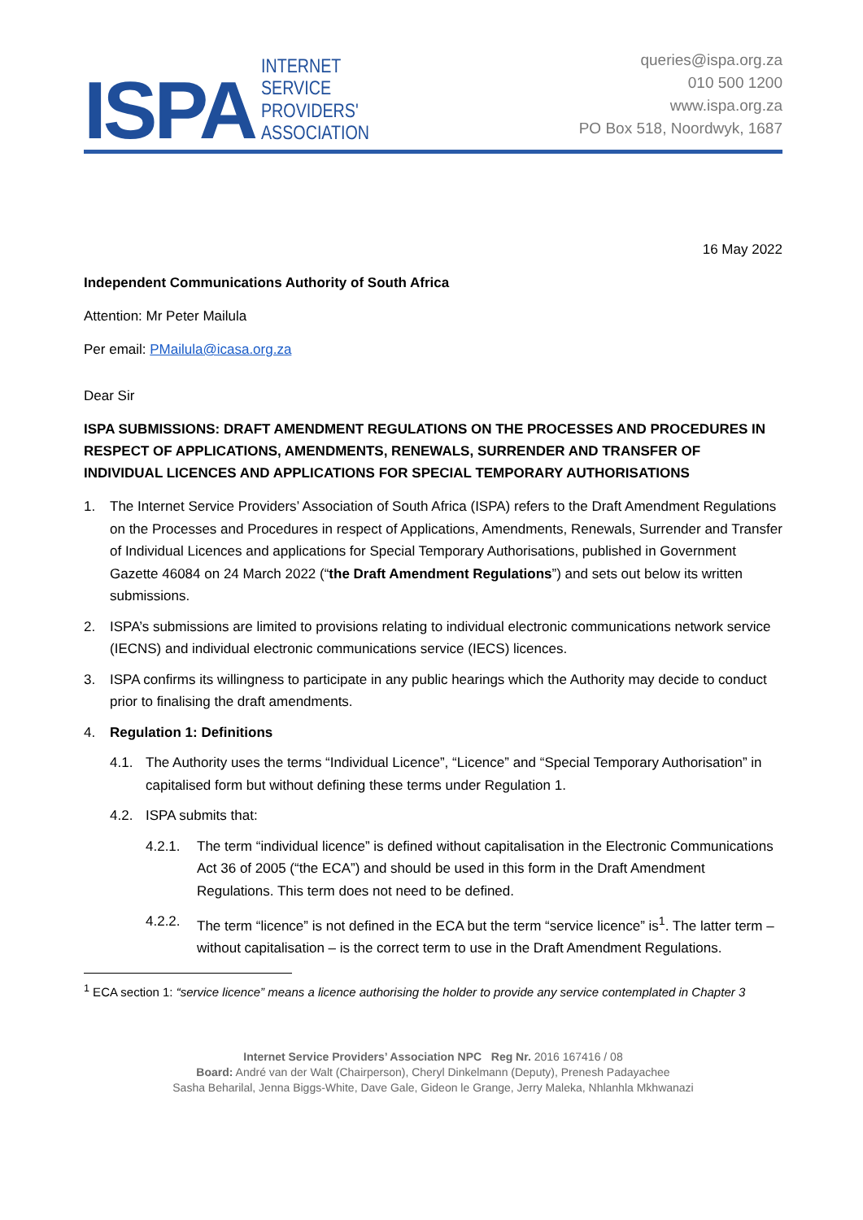ISPA INTERNET
SERVICE
PROVIDERS'
ASSOCIATION
queries@ispa.org.za
010 500 1200
www.ispa.org.za
PO Box 518, Noordwyk, 1687
16 May 2022
Independent Communications Authority of South Africa
Attention: Mr Peter Mailula
Per email: PMailula@icasa.org.za
Dear Sir
ISPA SUBMISSIONS: DRAFT AMENDMENT REGULATIONS ON THE PROCESSES AND PROCEDURES IN RESPECT OF APPLICATIONS, AMENDMENTS, RENEWALS, SURRENDER AND TRANSFER OF INDIVIDUAL LICENCES AND APPLICATIONS FOR SPECIAL TEMPORARY AUTHORISATIONS
1. The Internet Service Providers’ Association of South Africa (ISPA) refers to the Draft Amendment Regulations on the Processes and Procedures in respect of Applications, Amendments, Renewals, Surrender and Transfer of Individual Licences and applications for Special Temporary Authorisations, published in Government Gazette 46084 on 24 March 2022 (“the Draft Amendment Regulations”) and sets out below its written submissions.
2. ISPA’s submissions are limited to provisions relating to individual electronic communications network service (IECNS) and individual electronic communications service (IECS) licences.
3. ISPA confirms its willingness to participate in any public hearings which the Authority may decide to conduct prior to finalising the draft amendments.
4. Regulation 1: Definitions
4.1. The Authority uses the terms “Individual Licence”, “Licence” and “Special Temporary Authorisation” in capitalised form but without defining these terms under Regulation 1.
4.2. ISPA submits that:
4.2.1. The term “individual licence” is defined without capitalisation in the Electronic Communications Act 36 of 2005 (“the ECA”) and should be used in this form in the Draft Amendment Regulations. This term does not need to be defined.
4.2.2. The term “licence” is not defined in the ECA but the term “service licence” is<sup>1</sup>. The latter term – without capitalisation – is the correct term to use in the Draft Amendment Regulations.
<sup>1</sup> ECA section 1: “service licence” means a licence authorising the holder to provide any service contemplated in Chapter 3
Internet Service Providers’ Association NPC Reg Nr. 2016 167416 / 08
Board: André van der Walt (Chairperson), Cheryl Dinkelmann (Deputy), Prenesh Padayachee
Sasha Beharilal, Jenna Biggs-White, Dave Gale, Gideon le Grange, Jerry Maleka, Nhlanhla Mkhwanazi